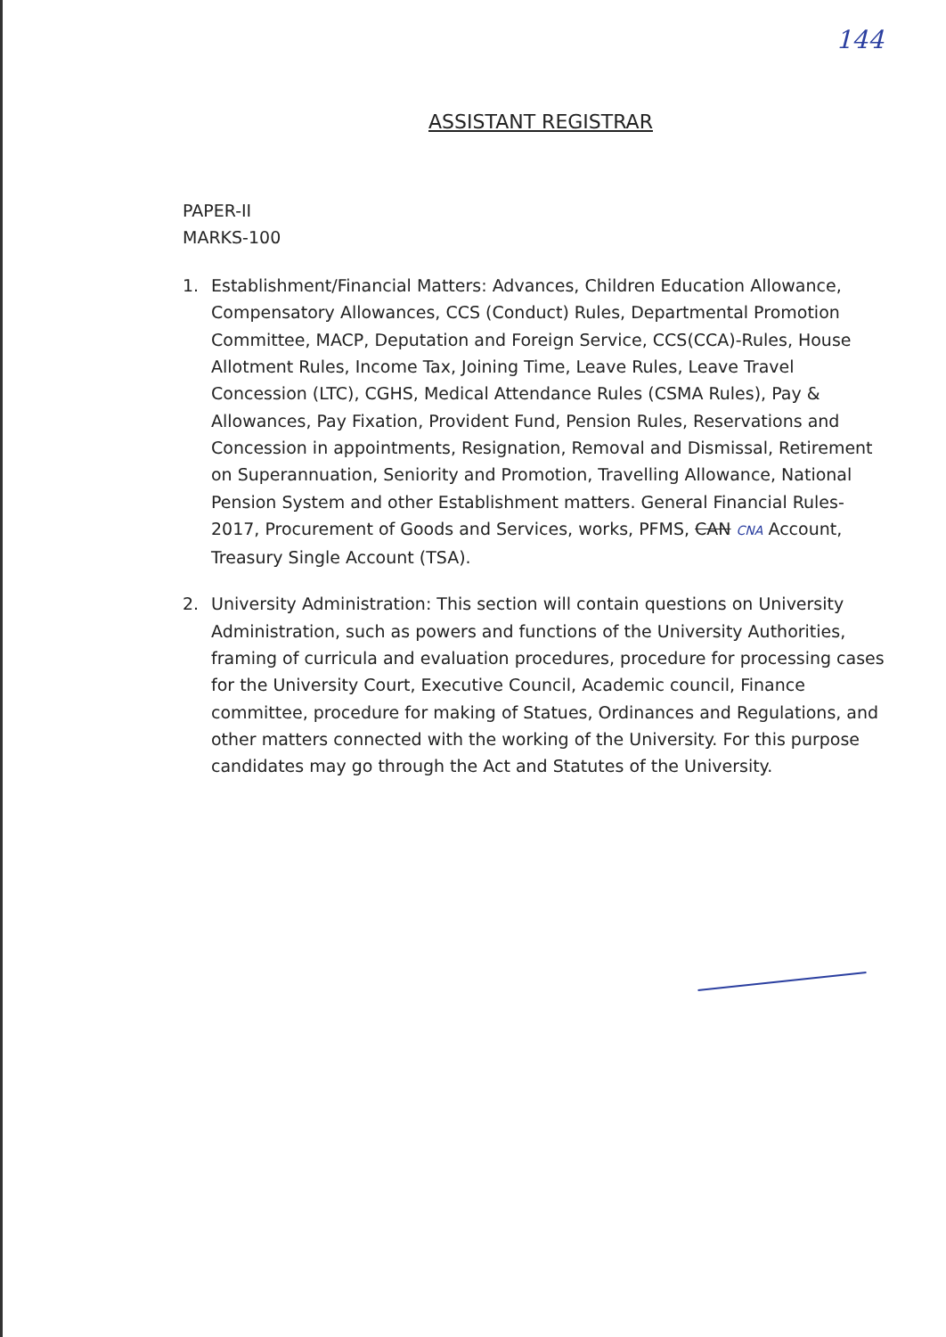144
ASSISTANT REGISTRAR
PAPER-II
MARKS-100
1. Establishment/Financial Matters: Advances, Children Education Allowance, Compensatory Allowances, CCS (Conduct) Rules, Departmental Promotion Committee, MACP, Deputation and Foreign Service, CCS(CCA)-Rules, House Allotment Rules, Income Tax, Joining Time, Leave Rules, Leave Travel Concession (LTC), CGHS, Medical Attendance Rules (CSMA Rules), Pay & Allowances, Pay Fixation, Provident Fund, Pension Rules, Reservations and Concession in appointments, Resignation, Removal and Dismissal, Retirement on Superannuation, Seniority and Promotion, Travelling Allowance, National Pension System and other Establishment matters. General Financial Rules-2017, Procurement of Goods and Services, works, PFMS, CAN CNA Account, Treasury Single Account (TSA).
2. University Administration: This section will contain questions on University Administration, such as powers and functions of the University Authorities, framing of curricula and evaluation procedures, procedure for processing cases for the University Court, Executive Council, Academic council, Finance committee, procedure for making of Statues, Ordinances and Regulations, and other matters connected with the working of the University. For this purpose candidates may go through the Act and Statutes of the University.